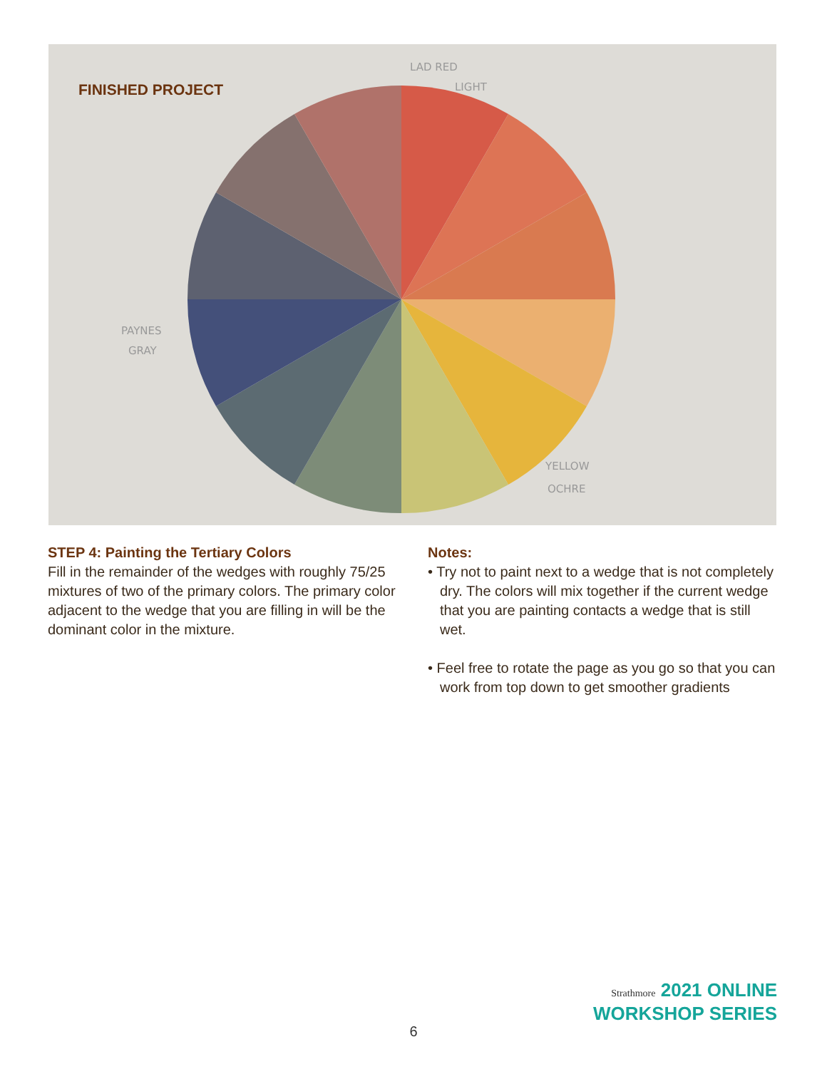FINISHED PROJECT
LAD RED
LIGHT
PAYNES
GRAY
YELLOW
OCHRE
STEP 4: Painting the Tertiary Colors
Fill in the remainder of the wedges with roughly 75/25 mixtures of two of the primary colors. The primary color adjacent to the wedge that you are filling in will be the dominant color in the mixture.
Notes:
• Try not to paint next to a wedge that is not completely dry. The colors will mix together if the current wedge that you are painting contacts a wedge that is still wet.
• Feel free to rotate the page as you go so that you can work from top down to get smoother gradients
Strathmore 2021 ONLINE
WORKSHOP SERIES
6